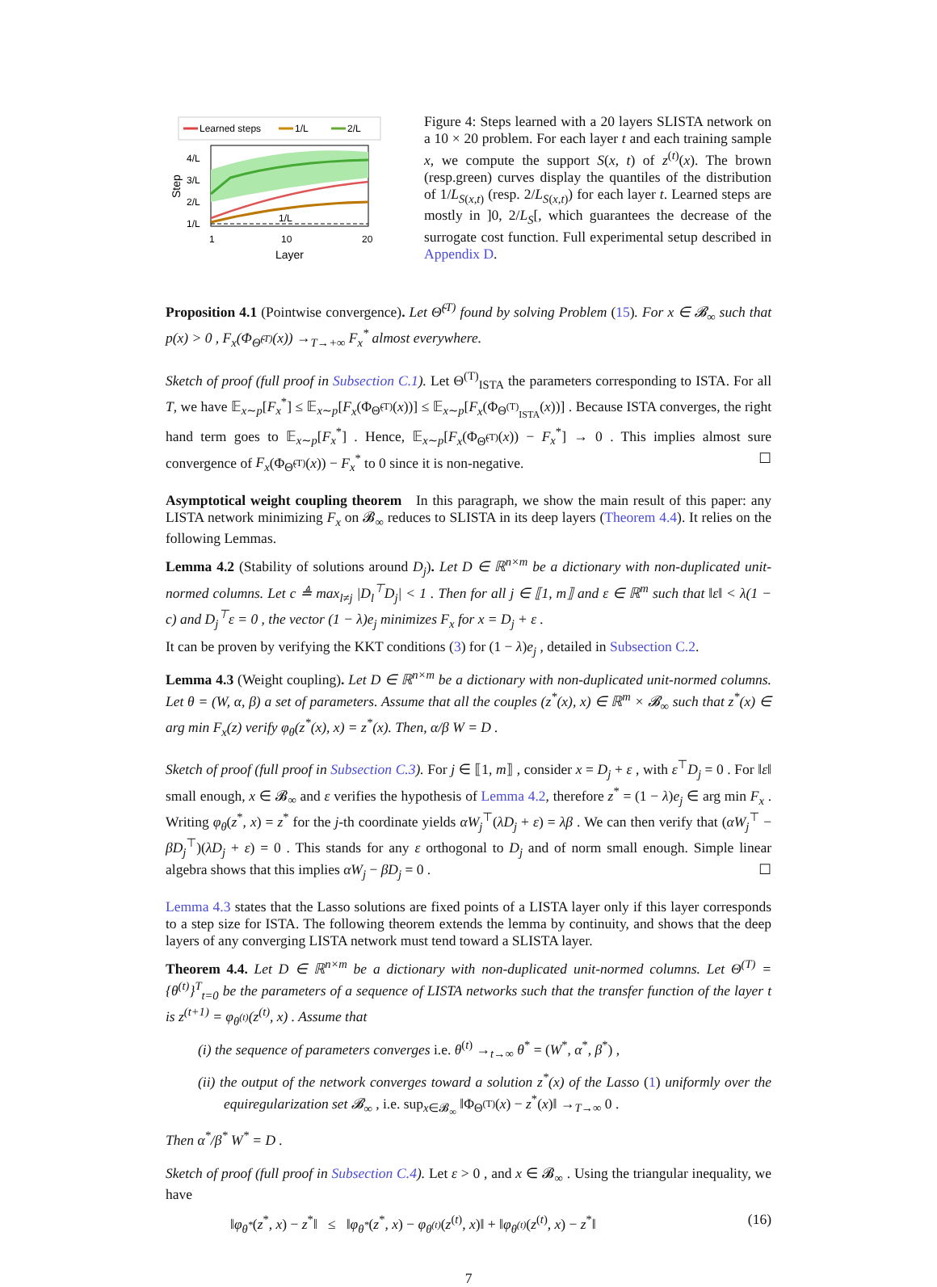Learned steps
1/L
2/L
4/L
3/L
2/L
1/L
1/L
1
10
20
Layer
Step
Figure 4: Steps learned with a 20 layers SLISTA network on a 10 × 20 problem. For each layer t and each training sample x, we compute the support S(x, t) of z<sup>(t)</sup>(x). The brown (resp.green) curves display the quantiles of the distribution of 1/L<sub>S(x,t)</sub> (resp. 2/L<sub>S(x,t)</sub>) for each layer t. Learned steps are mostly in ]0, 2/L<sub>S</sub>[, which guarantees the decrease of the surrogate cost function. Full experimental setup described in Appendix D.
Proposition 4.1 (Pointwise convergence). Let Θ̃<sup>(T)</sup> found by solving Problem (15). For x ∈ 𝓑<sub>∞</sub> such that p(x) > 0 , F<sub>x</sub>(Φ<sub>Θ̃<sup>(T)</sup></sub>(x)) →<sub>T→+∞</sub> F<sub>x</sub><sup>*</sup> almost everywhere.
Sketch of proof (full proof in Subsection C.1). Let Θ<sup>(T)</sup><sub>ISTA</sub> the parameters corresponding to ISTA. For all T, we have 𝔼<sub>x∼p</sub>[F<sub>x</sub><sup>*</sup>] ≤ 𝔼<sub>x∼p</sub>[F<sub>x</sub>(Φ<sub>Θ̃<sup>(T)</sup></sub>(x))] ≤ 𝔼<sub>x∼p</sub>[F<sub>x</sub>(Φ<sub>Θ<sup>(T)</sup><sub>ISTA</sub></sub>(x))] . Because ISTA converges, the right hand term goes to 𝔼<sub>x∼p</sub>[F<sub>x</sub><sup>*</sup>] . Hence, 𝔼<sub>x∼p</sub>[F<sub>x</sub>(Φ<sub>Θ̃<sup>(T)</sup></sub>(x)) − F<sub>x</sub><sup>*</sup>] → 0 . This implies almost sure convergence of F<sub>x</sub>(Φ<sub>Θ̃<sup>(T)</sup></sub>(x)) − F<sub>x</sub><sup>*</sup> to 0 since it is non-negative. ☐
Asymptotical weight coupling theorem In this paragraph, we show the main result of this paper: any LISTA network minimizing F<sub>x</sub> on 𝓑<sub>∞</sub> reduces to SLISTA in its deep layers (Theorem 4.4). It relies on the following Lemmas.
Lemma 4.2 (Stability of solutions around D<sub>j</sub>). Let D ∈ ℝ<sup>n×m</sup> be a dictionary with non-duplicated unit-normed columns. Let c ≜ max<sub>l≠j</sub> |D<sub>l</sub><sup>⊤</sup>D<sub>j</sub>| < 1 . Then for all j ∈ ⟦1, m⟧ and ε ∈ ℝ<sup>m</sup> such that ‖ε‖ < λ(1 − c) and D<sub>j</sub><sup>⊤</sup>ε = 0 , the vector (1 − λ)e<sub>j</sub> minimizes F<sub>x</sub> for x = D<sub>j</sub> + ε .
It can be proven by verifying the KKT conditions (3) for (1 − λ)e<sub>j</sub> , detailed in Subsection C.2.
Lemma 4.3 (Weight coupling). Let D ∈ ℝ<sup>n×m</sup> be a dictionary with non-duplicated unit-normed columns. Let θ = (W, α, β) a set of parameters. Assume that all the couples (z<sup>*</sup>(x), x) ∈ ℝ<sup>m</sup> × 𝓑<sub>∞</sub> such that z<sup>*</sup>(x) ∈ arg min F<sub>x</sub>(z) verify φ<sub>θ</sub>(z<sup>*</sup>(x), x) = z<sup>*</sup>(x). Then, α/β W = D .
Sketch of proof (full proof in Subsection C.3). For j ∈ ⟦1, m⟧ , consider x = D<sub>j</sub> + ε , with ε<sup>⊤</sup>D<sub>j</sub> = 0 . For ‖ε‖ small enough, x ∈ 𝓑<sub>∞</sub> and ε verifies the hypothesis of Lemma 4.2, therefore z<sup>*</sup> = (1 − λ)e<sub>j</sub> ∈ arg min F<sub>x</sub> . Writing φ<sub>θ</sub>(z<sup>*</sup>, x) = z<sup>*</sup> for the j-th coordinate yields αW<sub>j</sub><sup>⊤</sup>(λD<sub>j</sub> + ε) = λβ . We can then verify that (αW<sub>j</sub><sup>⊤</sup> − βD<sub>j</sub><sup>⊤</sup>)(λD<sub>j</sub> + ε) = 0 . This stands for any ε orthogonal to D<sub>j</sub> and of norm small enough. Simple linear algebra shows that this implies αW<sub>j</sub> − βD<sub>j</sub> = 0 . ☐
Lemma 4.3 states that the Lasso solutions are fixed points of a LISTA layer only if this layer corresponds to a step size for ISTA. The following theorem extends the lemma by continuity, and shows that the deep layers of any converging LISTA network must tend toward a SLISTA layer.
Theorem 4.4. Let D ∈ ℝ<sup>n×m</sup> be a dictionary with non-duplicated unit-normed columns. Let Θ<sup>(T)</sup> = {θ<sup>(t)</sup>}<sup>T</sup><sub>t=0</sub> be the parameters of a sequence of LISTA networks such that the transfer function of the layer t is z<sup>(t+1)</sup> = φ<sub>θ<sup>(t)</sup></sub>(z<sup>(t)</sup>, x) . Assume that
(i) the sequence of parameters converges i.e. θ<sup>(t)</sup> →<sub>t→∞</sub> θ<sup>*</sup> = (W<sup>*</sup>, α<sup>*</sup>, β<sup>*</sup>) ,
(ii) the output of the network converges toward a solution z<sup>*</sup>(x) of the Lasso (1) uniformly over the equiregularization set 𝓑<sub>∞</sub> , i.e. sup<sub>x∈𝓑<sub>∞</sub></sub> ‖Φ<sub>Θ<sup>(T)</sup></sub>(x) − z<sup>*</sup>(x)‖ →<sub>T→∞</sub> 0 .
Then α<sup>*</sup>/β<sup>*</sup> W<sup>*</sup> = D .
Sketch of proof (full proof in Subsection C.4). Let ε > 0 , and x ∈ 𝓑<sub>∞</sub> . Using the triangular inequality, we have
‖φ<sub>θ<sup>*</sup></sub>(z<sup>*</sup>, x) − z<sup>*</sup>‖ ≤ ‖φ<sub>θ<sup>*</sup></sub>(z<sup>*</sup>, x) − φ<sub>θ<sup>(t)</sup></sub>(z<sup>(t)</sup>, x)‖ + ‖φ<sub>θ<sup>(t)</sup></sub>(z<sup>(t)</sup>, x) − z<sup>*</sup>‖ (16)
7